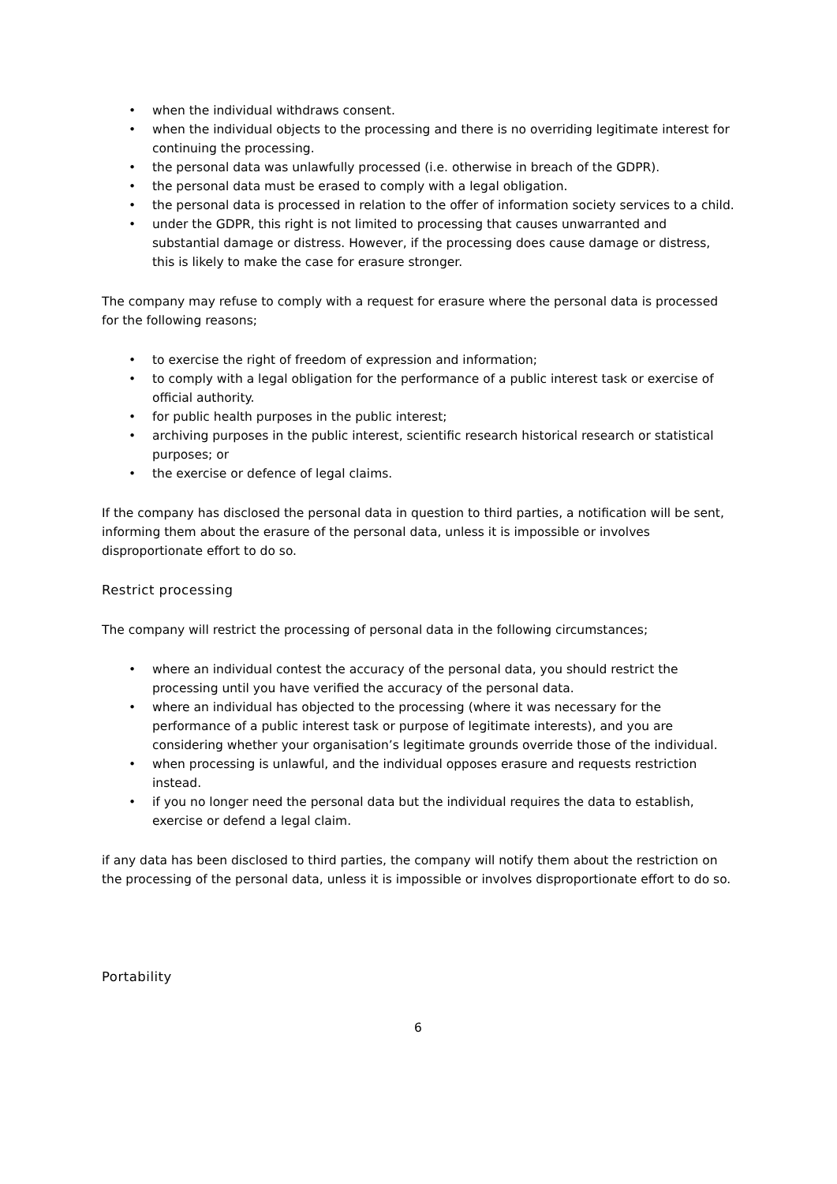• when the individual withdraws consent.
• when the individual objects to the processing and there is no overriding legitimate interest for continuing the processing.
• the personal data was unlawfully processed (i.e. otherwise in breach of the GDPR).
• the personal data must be erased to comply with a legal obligation.
• the personal data is processed in relation to the offer of information society services to a child.
• under the GDPR, this right is not limited to processing that causes unwarranted and substantial damage or distress. However, if the processing does cause damage or distress, this is likely to make the case for erasure stronger.
The company may refuse to comply with a request for erasure where the personal data is processed for the following reasons;
• to exercise the right of freedom of expression and information;
• to comply with a legal obligation for the performance of a public interest task or exercise of official authority.
• for public health purposes in the public interest;
• archiving purposes in the public interest, scientific research historical research or statistical purposes; or
• the exercise or defence of legal claims.
If the company has disclosed the personal data in question to third parties, a notification will be sent, informing them about the erasure of the personal data, unless it is impossible or involves disproportionate effort to do so.
Restrict processing
The company will restrict the processing of personal data in the following circumstances;
• where an individual contest the accuracy of the personal data, you should restrict the processing until you have verified the accuracy of the personal data.
• where an individual has objected to the processing (where it was necessary for the performance of a public interest task or purpose of legitimate interests), and you are considering whether your organisation’s legitimate grounds override those of the individual.
• when processing is unlawful, and the individual opposes erasure and requests restriction instead.
• if you no longer need the personal data but the individual requires the data to establish, exercise or defend a legal claim.
if any data has been disclosed to third parties, the company will notify them about the restriction on the processing of the personal data, unless it is impossible or involves disproportionate effort to do so.
Portability
6